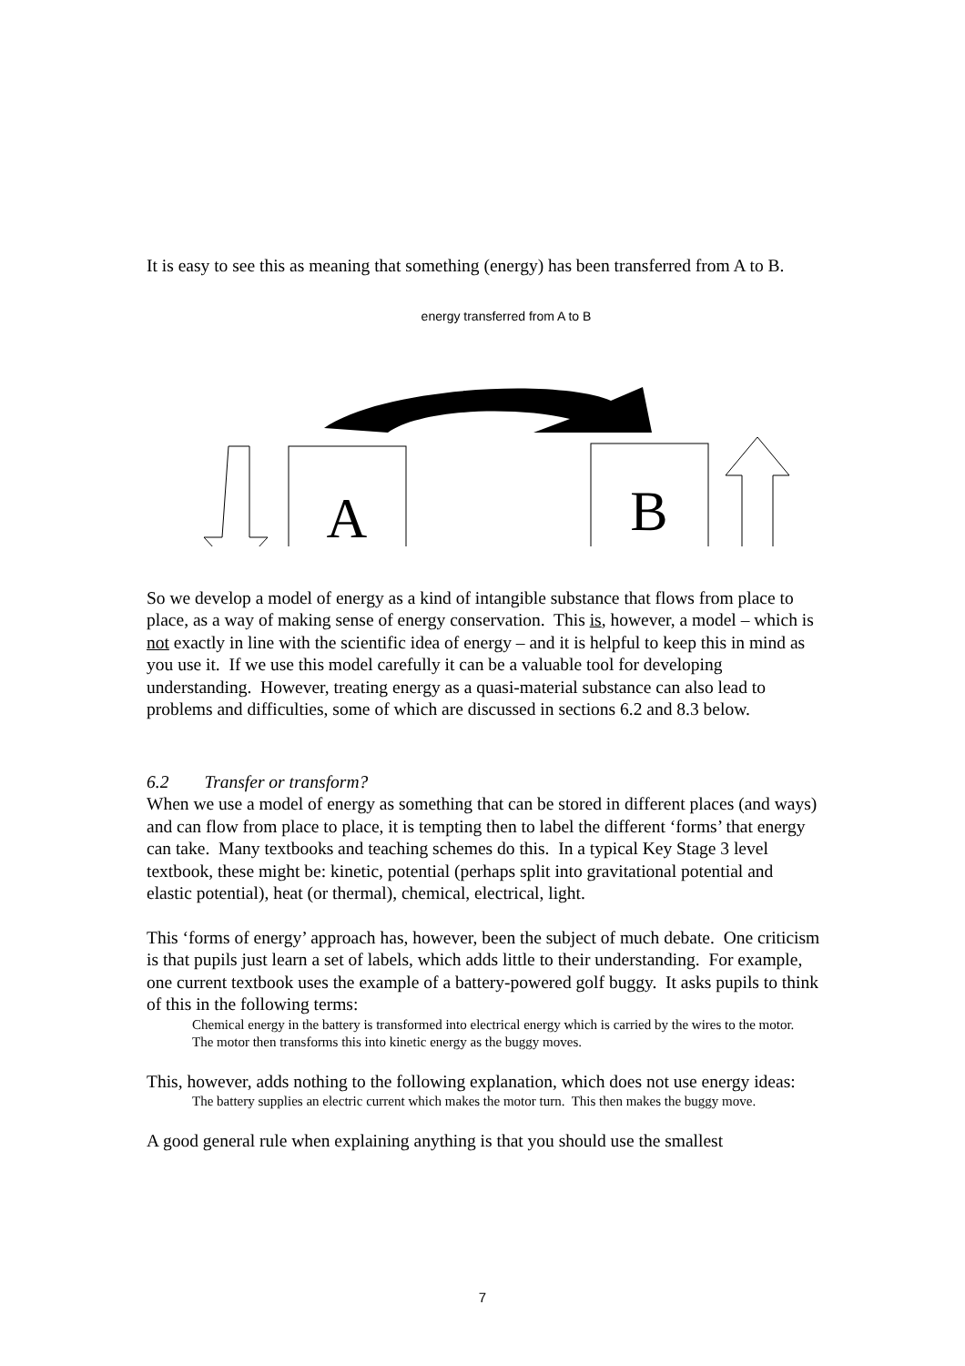It is easy to see this as meaning that something (energy) has been transferred from A to B.
energy transferred from A to B
A
B
So we develop a model of energy as a kind of intangible substance that flows from place to place, as a way of making sense of energy conservation. This is, however, a model – which is not exactly in line with the scientific idea of energy – and it is helpful to keep this in mind as you use it. If we use this model carefully it can be a valuable tool for developing understanding. However, treating energy as a quasi-material substance can also lead to problems and difficulties, some of which are discussed in sections 6.2 and 8.3 below.
6.2 Transfer or transform?
When we use a model of energy as something that can be stored in different places (and ways) and can flow from place to place, it is tempting then to label the different ‘forms’ that energy can take. Many textbooks and teaching schemes do this. In a typical Key Stage 3 level textbook, these might be: kinetic, potential (perhaps split into gravitational potential and elastic potential), heat (or thermal), chemical, electrical, light.
This ‘forms of energy’ approach has, however, been the subject of much debate. One criticism is that pupils just learn a set of labels, which adds little to their understanding. For example, one current textbook uses the example of a battery-powered golf buggy. It asks pupils to think of this in the following terms:
Chemical energy in the battery is transformed into electrical energy which is carried by the wires to the motor. The motor then transforms this into kinetic energy as the buggy moves.
This, however, adds nothing to the following explanation, which does not use energy ideas:
The battery supplies an electric current which makes the motor turn. This then makes the buggy move.
A good general rule when explaining anything is that you should use the smallest
7